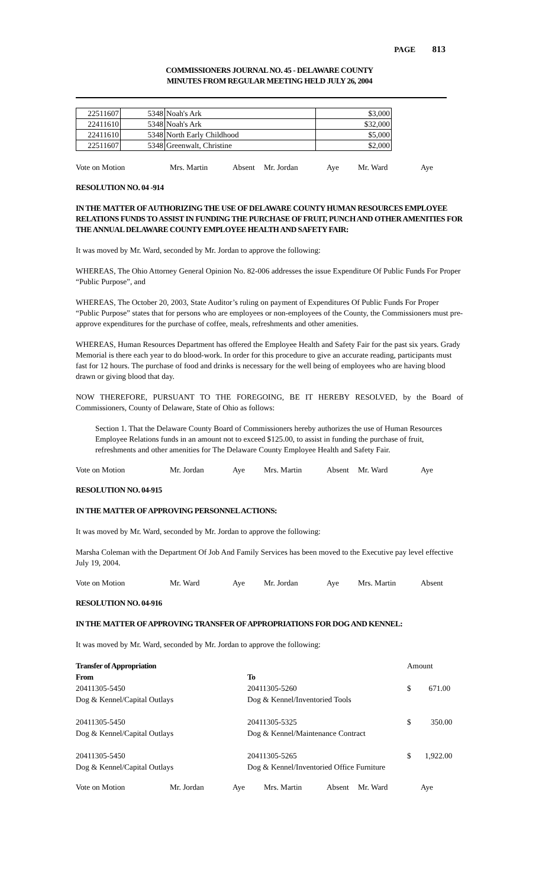PAGE 813
COMMISSIONERS JOURNAL NO. 45 - DELAWARE COUNTY
MINUTES FROM REGULAR MEETING HELD JULY 26, 2004
| 22511607 | 5348 | Noah's Ark | $3,000 |
| 22411610 | 5348 | Noah's Ark | $32,000 |
| 22411610 | 5348 | North Early Childhood | $5,000 |
| 22511607 | 5348 | Greenwalt, Christine | $2,000 |
Vote on Motion Mrs. Martin Absent Mr. Jordan Aye Mr. Ward Aye
RESOLUTION NO. 04 -914
IN THE MATTER OF AUTHORIZING THE USE OF DELAWARE COUNTY HUMAN RESOURCES EMPLOYEE RELATIONS FUNDS TO ASSIST IN FUNDING THE PURCHASE OF FRUIT, PUNCH AND OTHER AMENITIES FOR THE ANNUAL DELAWARE COUNTY EMPLOYEE HEALTH AND SAFETY FAIR:
It was moved by Mr. Ward, seconded by Mr. Jordan to approve the following:
WHEREAS, The Ohio Attorney General Opinion No. 82-006 addresses the issue Expenditure Of Public Funds For Proper “Public Purpose”, and
WHEREAS, The October 20, 2003, State Auditor’s ruling on payment of Expenditures Of Public Funds For Proper “Public Purpose” states that for persons who are employees or non-employees of the County, the Commissioners must pre-approve expenditures for the purchase of coffee, meals, refreshments and other amenities.
WHEREAS, Human Resources Department has offered the Employee Health and Safety Fair for the past six years. Grady Memorial is there each year to do blood-work. In order for this procedure to give an accurate reading, participants must fast for 12 hours. The purchase of food and drinks is necessary for the well being of employees who are having blood drawn or giving blood that day.
NOW THEREFORE, PURSUANT TO THE FOREGOING, BE IT HEREBY RESOLVED, by the Board of Commissioners, County of Delaware, State of Ohio as follows:
Section 1. That the Delaware County Board of Commissioners hereby authorizes the use of Human Resources Employee Relations funds in an amount not to exceed $125.00, to assist in funding the purchase of fruit, refreshments and other amenities for The Delaware County Employee Health and Safety Fair.
Vote on Motion Mr. Jordan Aye Mrs. Martin Absent Mr. Ward Aye
RESOLUTION NO. 04-915
IN THE MATTER OF APPROVING PERSONNEL ACTIONS:
It was moved by Mr. Ward, seconded by Mr. Jordan to approve the following:
Marsha Coleman with the Department Of Job And Family Services has been moved to the Executive pay level effective July 19, 2004.
Vote on Motion Mr. Ward Aye Mr. Jordan Aye Mrs. Martin Absent
RESOLUTION NO. 04-916
IN THE MATTER OF APPROVING TRANSFER OF APPROPRIATIONS FOR DOG AND KENNEL:
It was moved by Mr. Ward, seconded by Mr. Jordan to approve the following:
| Transfer of Appropriation | | Amount |
| From | To | |
| 20411305-5450 Dog & Kennel/Capital Outlays | 20411305-5260 Dog & Kennel/Inventoried Tools | $ 671.00 |
| 20411305-5450 Dog & Kennel/Capital Outlays | 20411305-5325 Dog & Kennel/Maintenance Contract | $ 350.00 |
| 20411305-5450 Dog & Kennel/Capital Outlays | 20411305-5265 Dog & Kennel/Inventoried Office Furniture | $ 1,922.00 |
Vote on Motion Mr. Jordan Aye Mrs. Martin Absent Mr. Ward Aye